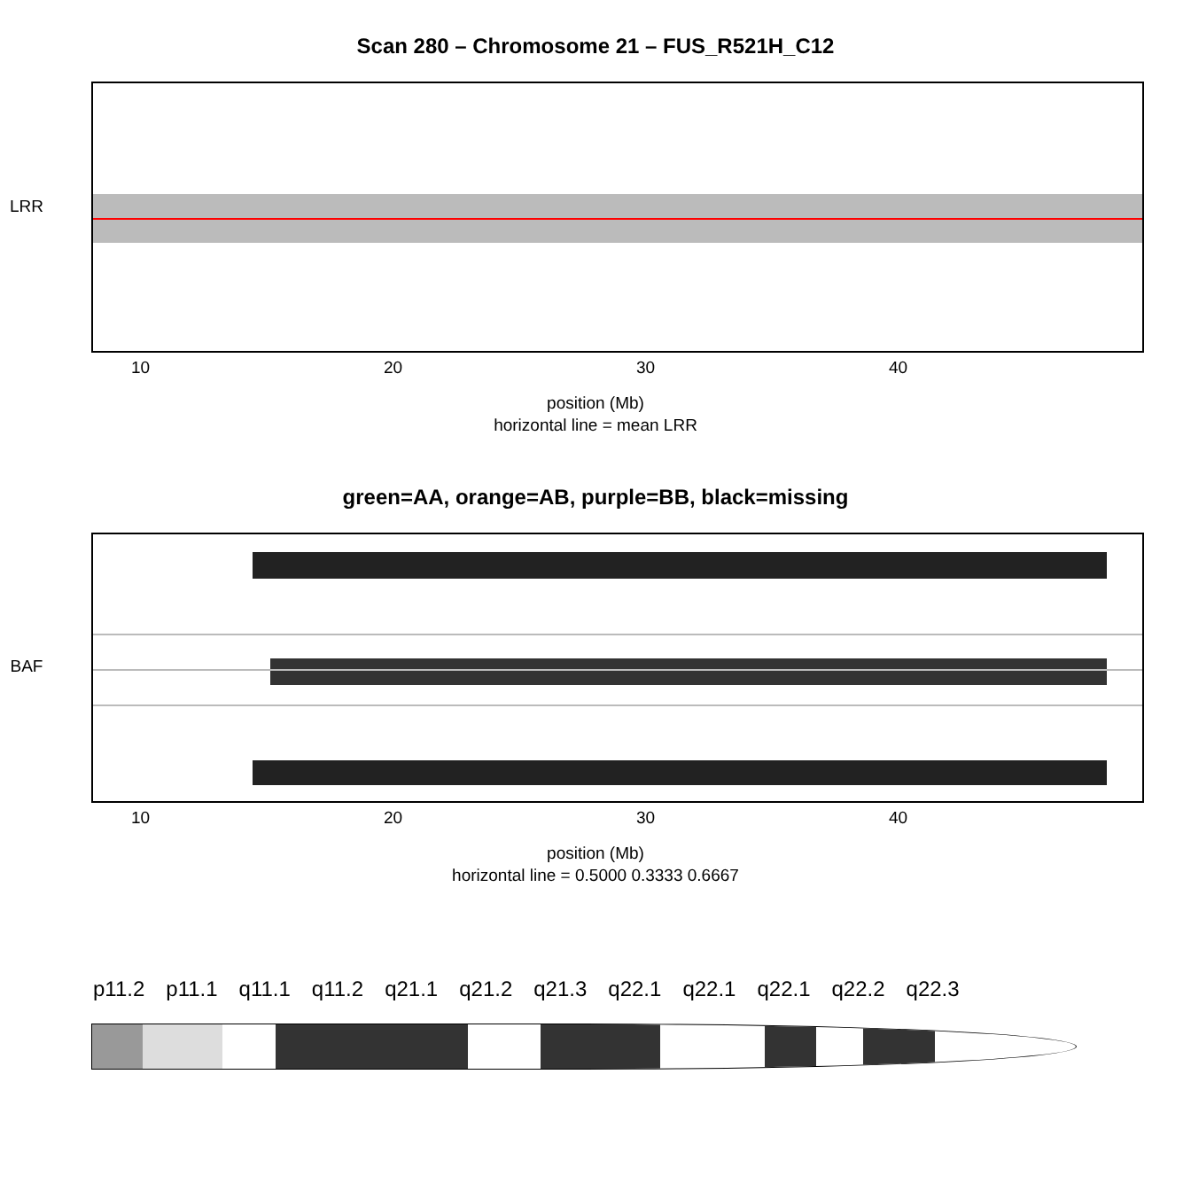Scan 280 – Chromosome 21 – FUS_R521H_C12
LRR
10 20 30 40
position (Mb)
horizontal line = mean LRR
green=AA, orange=AB, purple=BB, black=missing
BAF
10 20 30 40
position (Mb)
horizontal line = 0.5000 0.3333 0.6667
p11.2 p11.1 q11.1 q11.2 q21.1 q21.2 q21.3 q22.1 q22.1 q22.1 q22.2 q22.3